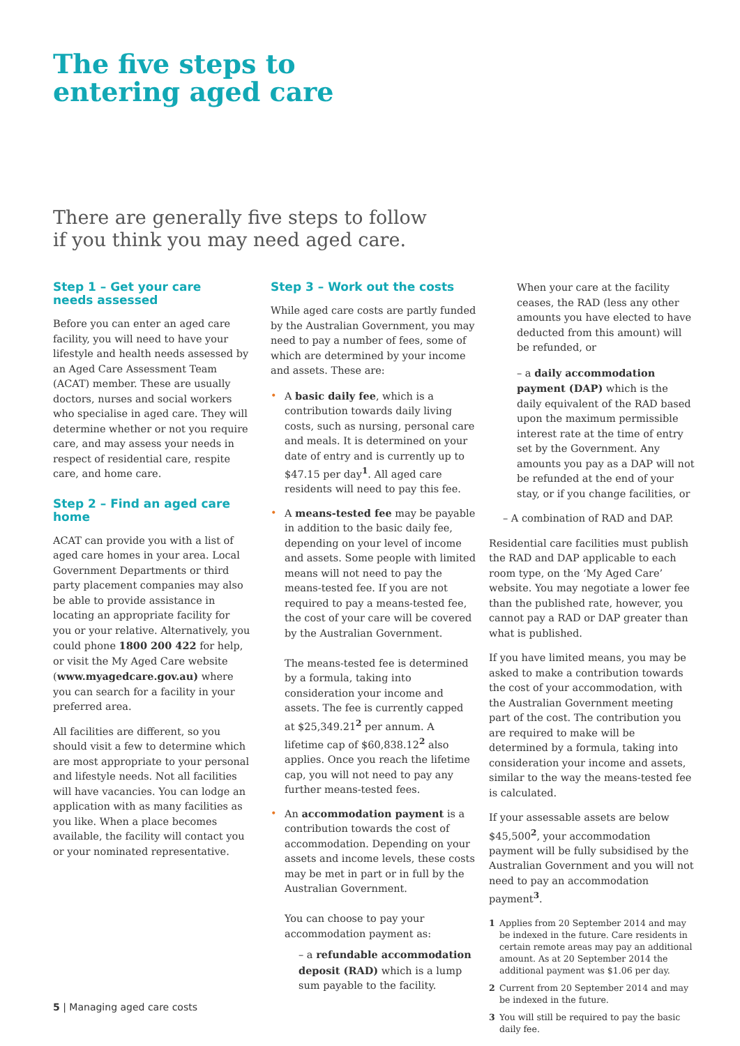The five steps to
entering aged care
There are generally five steps to follow
if you think you may need aged care.
Step 1 – Get your care
needs assessed
Before you can enter an aged care facility, you will need to have your lifestyle and health needs assessed by an Aged Care Assessment Team (ACAT) member. These are usually doctors, nurses and social workers who specialise in aged care. They will determine whether or not you require care, and may assess your needs in respect of residential care, respite care, and home care.
Step 2 – Find an aged care home
ACAT can provide you with a list of aged care homes in your area. Local Government Departments or third party placement companies may also be able to provide assistance in locating an appropriate facility for you or your relative. Alternatively, you could phone 1800 200 422 for help, or visit the My Aged Care website (www.myagedcare.gov.au) where you can search for a facility in your preferred area.
All facilities are different, so you should visit a few to determine which are most appropriate to your personal and lifestyle needs. Not all facilities will have vacancies. You can lodge an application with as many facilities as you like. When a place becomes available, the facility will contact you or your nominated representative.
Step 3 – Work out the costs
While aged care costs are partly funded by the Australian Government, you may need to pay a number of fees, some of which are determined by your income and assets. These are:
A basic daily fee, which is a contribution towards daily living costs, such as nursing, personal care and meals. It is determined on your date of entry and is currently up to $47.15 per day<sup>1</sup>. All aged care residents will need to pay this fee.
A means-tested fee may be payable in addition to the basic daily fee, depending on your level of income and assets. Some people with limited means will not need to pay the means-tested fee. If you are not required to pay a means-tested fee, the cost of your care will be covered by the Australian Government.
The means-tested fee is determined by a formula, taking into consideration your income and assets. The fee is currently capped at $25,349.21<sup>2</sup> per annum. A lifetime cap of $60,838.12<sup>2</sup> also applies. Once you reach the lifetime cap, you will not need to pay any further means-tested fees.
An accommodation payment is a contribution towards the cost of accommodation. Depending on your assets and income levels, these costs may be met in part or in full by the Australian Government.
You can choose to pay your accommodation payment as:
– a refundable accommodation deposit (RAD) which is a lump sum payable to the facility.
When your care at the facility ceases, the RAD (less any other amounts you have elected to have deducted from this amount) will be refunded, or
– a daily accommodation payment (DAP) which is the daily equivalent of the RAD based upon the maximum permissible interest rate at the time of entry set by the Government. Any amounts you pay as a DAP will not be refunded at the end of your stay, or if you change facilities, or
– A combination of RAD and DAP.
Residential care facilities must publish the RAD and DAP applicable to each room type, on the ‘My Aged Care’ website. You may negotiate a lower fee than the published rate, however, you cannot pay a RAD or DAP greater than what is published.
If you have limited means, you may be asked to make a contribution towards the cost of your accommodation, with the Australian Government meeting part of the cost. The contribution you are required to make will be determined by a formula, taking into consideration your income and assets, similar to the way the means-tested fee is calculated.
If your assessable assets are below $45,500<sup>2</sup>, your accommodation payment will be fully subsidised by the Australian Government and you will not need to pay an accommodation payment<sup>3</sup>.
1 Applies from 20 September 2014 and may be indexed in the future. Care residents in certain remote areas may pay an additional amount. As at 20 September 2014 the additional payment was $1.06 per day.
2 Current from 20 September 2014 and may be indexed in the future.
3 You will still be required to pay the basic daily fee.
5 | Managing aged care costs